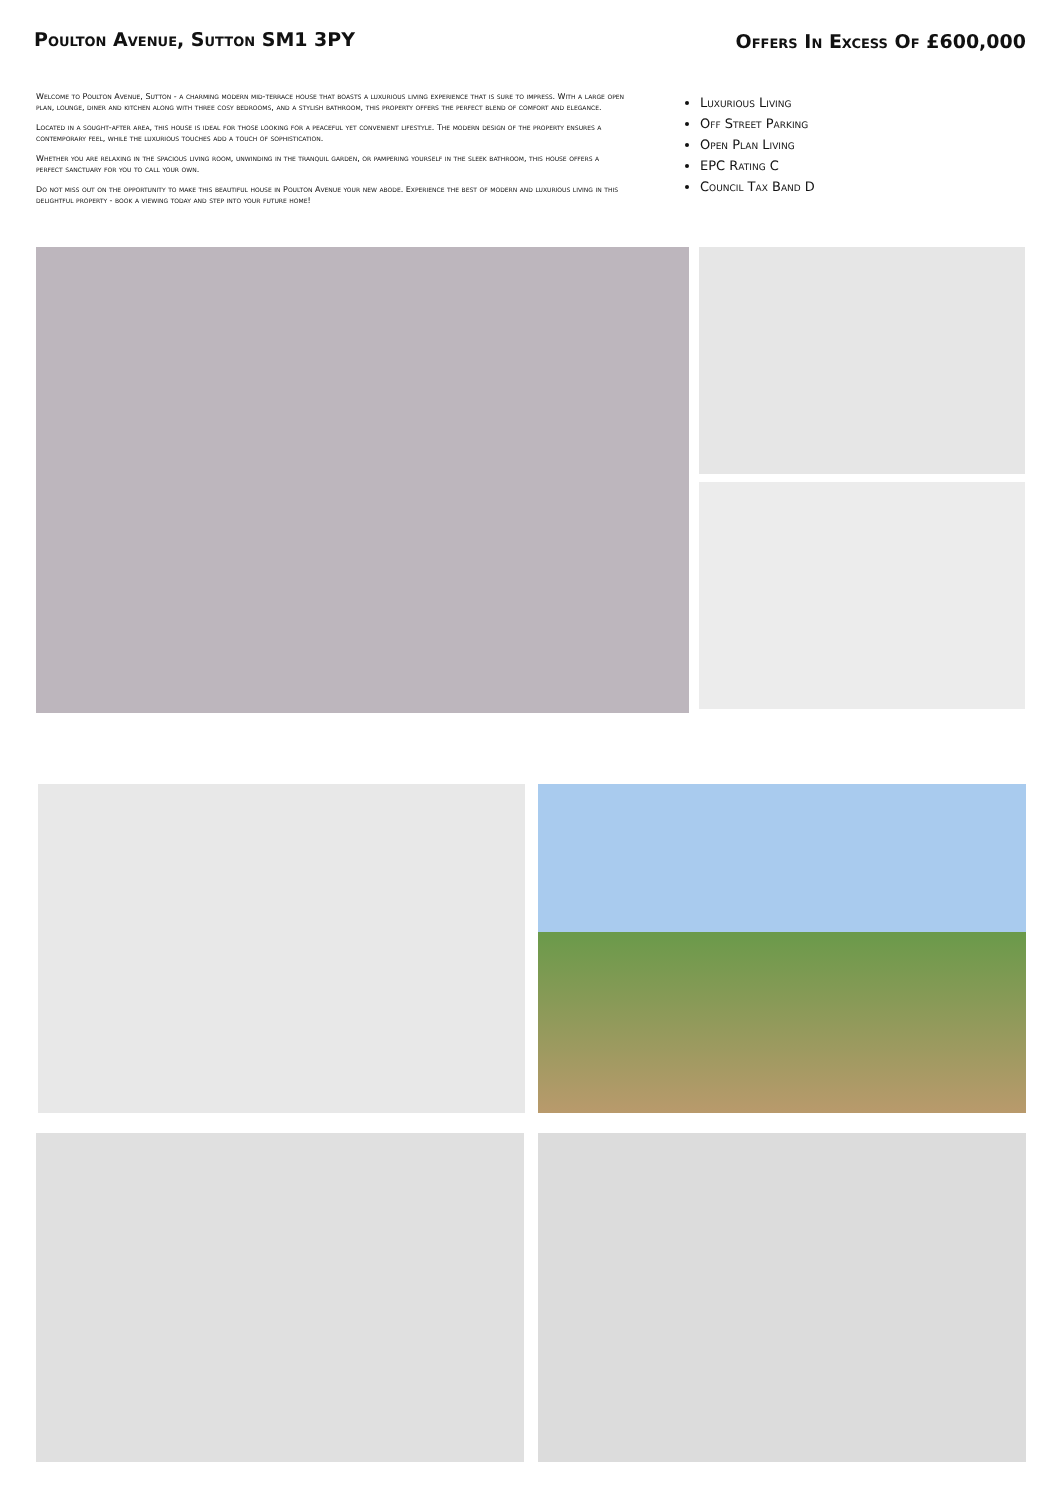Poulton Avenue, Sutton SM1 3PY Offers In Excess Of £600,000
Welcome to Poulton Avenue, Sutton - a charming modern mid-terrace house that boasts a luxurious living experience that is sure to impress. With a large open plan, lounge, diner and kitchen along with three cosy bedrooms, and a stylish bathroom, this property offers the perfect blend of comfort and elegance.
Located in a sought-after area, this house is ideal for those looking for a peaceful yet convenient lifestyle. The modern design of the property ensures a contemporary feel, while the luxurious touches add a touch of sophistication.
Whether you are relaxing in the spacious living room, unwinding in the tranquil garden, or pampering yourself in the sleek bathroom, this house offers a perfect sanctuary for you to call your own.
Do not miss out on the opportunity to make this beautiful house in Poulton Avenue your new abode. Experience the best of modern and luxurious living in this delightful property - book a viewing today and step into your future home!
Luxurious Living
Off Street Parking
Open Plan Living
EPC Rating C
Council Tax Band D